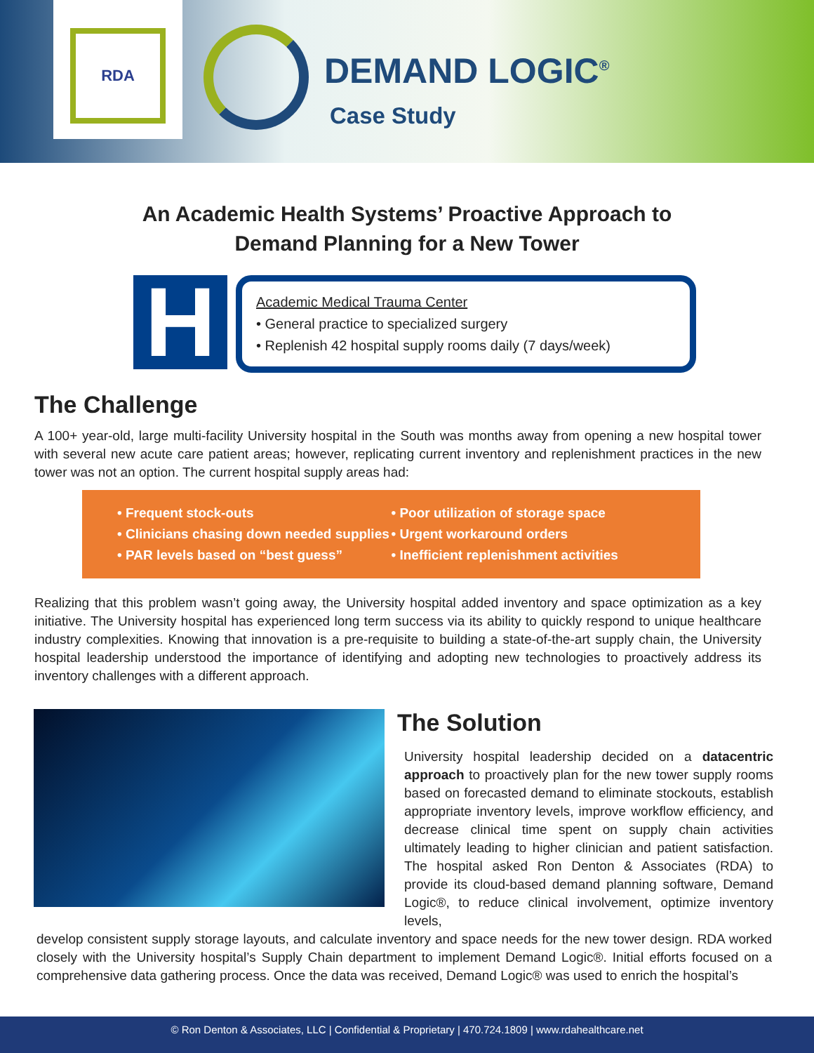RDA
DEMAND LOGIC<sup>®</sup>
Case Study
An Academic Health Systems’ Proactive Approach to
Demand Planning for a New Tower
H
Academic Medical Trauma Center
• General practice to specialized surgery
• Replenish 42 hospital supply rooms daily (7 days/week)
The Challenge
A 100+ year-old, large multi-facility University hospital in the South was months away from opening a new hospital tower with several new acute care patient areas; however, replicating current inventory and replenishment practices in the new tower was not an option. The current hospital supply areas had:
• Frequent stock-outs
• Clinicians chasing down needed supplies
• PAR levels based on “best guess”
• Poor utilization of storage space
• Urgent workaround orders
• Inefficient replenishment activities
Realizing that this problem wasn’t going away, the University hospital added inventory and space optimization as a key initiative. The University hospital has experienced long term success via its ability to quickly respond to unique healthcare industry complexities. Knowing that innovation is a pre-requisite to building a state-of-the-art supply chain, the University hospital leadership understood the importance of identifying and adopting new technologies to proactively address its inventory challenges with a different approach.
The Solution
University hospital leadership decided on a datacentric approach to proactively plan for the new tower supply rooms based on forecasted demand to eliminate stockouts, establish appropriate inventory levels, improve workflow efficiency, and decrease clinical time spent on supply chain activities ultimately leading to higher clinician and patient satisfaction. The hospital asked Ron Denton & Associates (RDA) to provide its cloud-based demand planning software, Demand Logic®, to reduce clinical involvement, optimize inventory levels,
develop consistent supply storage layouts, and calculate inventory and space needs for the new tower design. RDA worked closely with the University hospital’s Supply Chain department to implement Demand Logic®. Initial efforts focused on a comprehensive data gathering process. Once the data was received, Demand Logic® was used to enrich the hospital’s
© Ron Denton & Associates, LLC | Confidential & Proprietary | 470.724.1809 | www.rdahealthcare.net